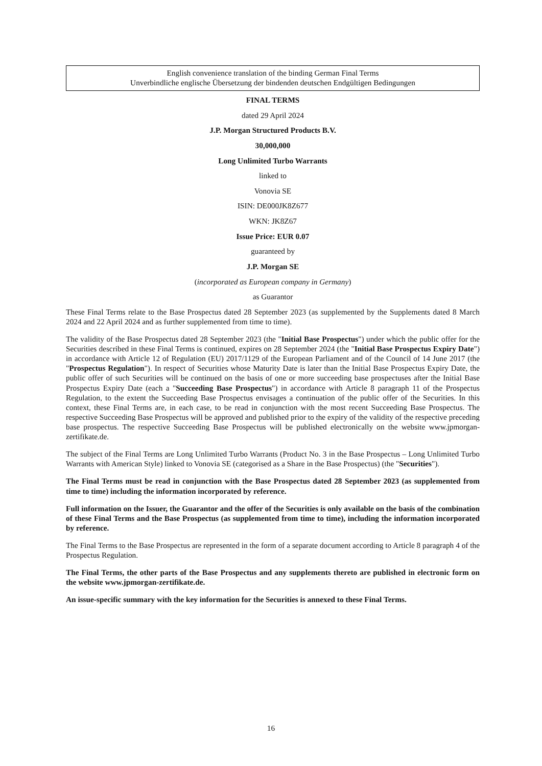English convenience translation of the binding German Final Terms
Unverbindliche englische Übersetzung der bindenden deutschen Endgültigen Bedingungen
FINAL TERMS
dated 29 April 2024
J.P. Morgan Structured Products B.V.
30,000,000
Long Unlimited Turbo Warrants
linked to
Vonovia SE
ISIN: DE000JK8Z677
WKN: JK8Z67
Issue Price: EUR 0.07
guaranteed by
J.P. Morgan SE
(incorporated as European company in Germany)
as Guarantor
These Final Terms relate to the Base Prospectus dated 28 September 2023 (as supplemented by the Supplements dated 8 March 2024 and 22 April 2024 and as further supplemented from time to time).
The validity of the Base Prospectus dated 28 September 2023 (the "Initial Base Prospectus") under which the public offer for the Securities described in these Final Terms is continued, expires on 28 September 2024 (the "Initial Base Prospectus Expiry Date") in accordance with Article 12 of Regulation (EU) 2017/1129 of the European Parliament and of the Council of 14 June 2017 (the "Prospectus Regulation"). In respect of Securities whose Maturity Date is later than the Initial Base Prospectus Expiry Date, the public offer of such Securities will be continued on the basis of one or more succeeding base prospectuses after the Initial Base Prospectus Expiry Date (each a "Succeeding Base Prospectus") in accordance with Article 8 paragraph 11 of the Prospectus Regulation, to the extent the Succeeding Base Prospectus envisages a continuation of the public offer of the Securities. In this context, these Final Terms are, in each case, to be read in conjunction with the most recent Succeeding Base Prospectus. The respective Succeeding Base Prospectus will be approved and published prior to the expiry of the validity of the respective preceding base prospectus. The respective Succeeding Base Prospectus will be published electronically on the website www.jpmorgan-zertifikate.de.
The subject of the Final Terms are Long Unlimited Turbo Warrants (Product No. 3 in the Base Prospectus – Long Unlimited Turbo Warrants with American Style) linked to Vonovia SE (categorised as a Share in the Base Prospectus) (the "Securities").
The Final Terms must be read in conjunction with the Base Prospectus dated 28 September 2023 (as supplemented from time to time) including the information incorporated by reference.
Full information on the Issuer, the Guarantor and the offer of the Securities is only available on the basis of the combination of these Final Terms and the Base Prospectus (as supplemented from time to time), including the information incorporated by reference.
The Final Terms to the Base Prospectus are represented in the form of a separate document according to Article 8 paragraph 4 of the Prospectus Regulation.
The Final Terms, the other parts of the Base Prospectus and any supplements thereto are published in electronic form on the website www.jpmorgan-zertifikate.de.
An issue-specific summary with the key information for the Securities is annexed to these Final Terms.
16